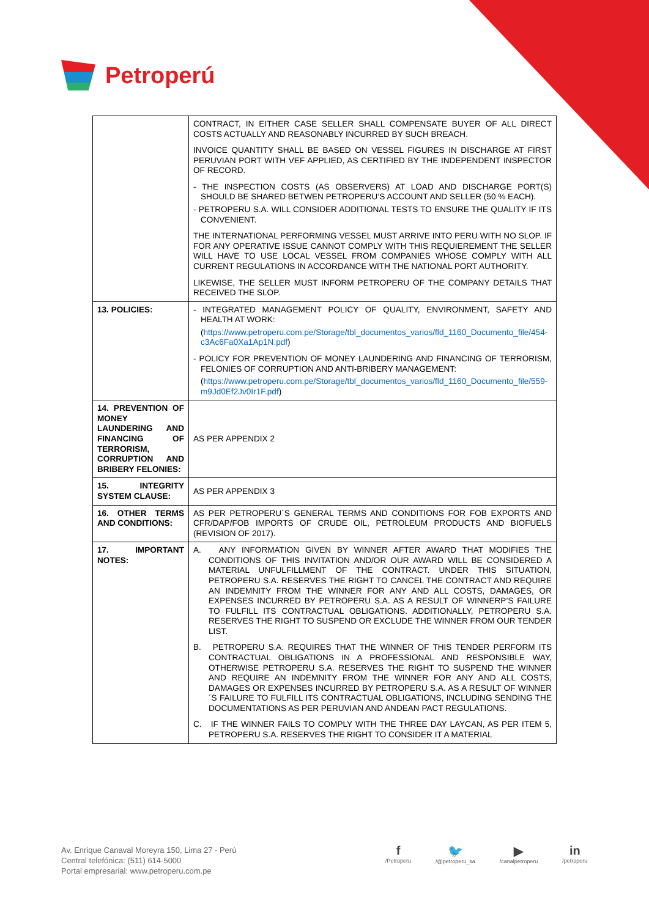Petroperú
| | CONTRACT, IN EITHER CASE SELLER SHALL COMPENSATE BUYER OF ALL DIRECT COSTS ACTUALLY AND REASONABLY INCURRED BY SUCH BREACH. INVOICE QUANTITY SHALL BE BASED ON VESSEL FIGURES IN DISCHARGE AT FIRST PERUVIAN PORT WITH VEF APPLIED, AS CERTIFIED BY THE INDEPENDENT INSPECTOR OF RECORD. - THE INSPECTION COSTS (AS OBSERVERS) AT LOAD AND DISCHARGE PORT(S) SHOULD BE SHARED BETWEN PETROPERU’S ACCOUNT AND SELLER (50 % EACH). - PETROPERU S.A. WILL CONSIDER ADDITIONAL TESTS TO ENSURE THE QUALITY IF ITS CONVENIENT. THE INTERNATIONAL PERFORMING VESSEL MUST ARRIVE INTO PERU WITH NO SLOP. IF FOR ANY OPERATIVE ISSUE CANNOT COMPLY WITH THIS REQUIEREMENT THE SELLER WILL HAVE TO USE LOCAL VESSEL FROM COMPANIES WHOSE COMPLY WITH ALL CURRENT REGULATIONS IN ACCORDANCE WITH THE NATIONAL PORT AUTHORITY. LIKEWISE, THE SELLER MUST INFORM PETROPERU OF THE COMPANY DETAILS THAT RECEIVED THE SLOP. |
| 13. POLICIES: | - INTEGRATED MANAGEMENT POLICY OF QUALITY, ENVIRONMENT, SAFETY AND HEALTH AT WORK: ( https://www.petroperu.com.pe/Storage/tbl_documentos_varios/fld_1160_Documento_file/454-c3Ac6Fa0Xa1Ap1N.pdf ) - POLICY FOR PREVENTION OF MONEY LAUNDERING AND FINANCING OF TERRORISM, FELONIES OF CORRUPTION AND ANTI-BRIBERY MANAGEMENT: ( https://www.petroperu.com.pe/Storage/tbl_documentos_varios/fld_1160_Documento_file/559-m9Jd0Ef2Jv0Ir1F.pdf ) |
| 14. PREVENTION OF MONEY LAUNDERING AND FINANCING OF TERRORISM, CORRUPTION AND BRIBERY FELONIES: | AS PER APPENDIX 2 |
| 15. INTEGRITY SYSTEM CLAUSE: | AS PER APPENDIX 3 |
| 16. OTHER TERMS AND CONDITIONS: | AS PER PETROPERU´S GENERAL TERMS AND CONDITIONS FOR FOB EXPORTS AND CFR/DAP/FOB IMPORTS OF CRUDE OIL, PETROLEUM PRODUCTS AND BIOFUELS (REVISION OF 2017). |
| 17. IMPORTANT NOTES: | A. ANY INFORMATION GIVEN BY WINNER AFTER AWARD THAT MODIFIES THE CONDITIONS OF THIS INVITATION AND/OR OUR AWARD WILL BE CONSIDERED A MATERIAL UNFULFILLMENT OF THE CONTRACT. UNDER THIS SITUATION, PETROPERU S.A. RESERVES THE RIGHT TO CANCEL THE CONTRACT AND REQUIRE AN INDEMNITY FROM THE WINNER FOR ANY AND ALL COSTS, DAMAGES, OR EXPENSES INCURRED BY PETROPERU S.A. AS A RESULT OF WINNERP’S FAILURE TO FULFILL ITS CONTRACTUAL OBLIGATIONS. ADDITIONALLY, PETROPERU S.A. RESERVES THE RIGHT TO SUSPEND OR EXCLUDE THE WINNER FROM OUR TENDER LIST. B. PETROPERU S.A. REQUIRES THAT THE WINNER OF THIS TENDER PERFORM ITS CONTRACTUAL OBLIGATIONS IN A PROFESSIONAL AND RESPONSIBLE WAY, OTHERWISE PETROPERU S.A. RESERVES THE RIGHT TO SUSPEND THE WINNER AND REQUIRE AN INDEMNITY FROM THE WINNER FOR ANY AND ALL COSTS, DAMAGES OR EXPENSES INCURRED BY PETROPERU S.A. AS A RESULT OF WINNER´S FAILURE TO FULFILL ITS CONTRACTUAL OBLIGATIONS, INCLUDING SENDING THE DOCUMENTATIONS AS PER PERUVIAN AND ANDEAN PACT REGULATIONS. C. IF THE WINNER FAILS TO COMPLY WITH THE THREE DAY LAYCAN, AS PER ITEM 5, PETROPERU S.A. RESERVES THE RIGHT TO CONSIDER IT A MATERIAL |
Av. Enrique Canaval Moreyra 150, Lima 27 - Perú
Central telefónica: (511) 614-5000
Portal empresarial: www.petroperu.com.pe
f
/Petroperu
🐦
/@petroperu_sa
▶
/canalpetroperu
in
/petroperu